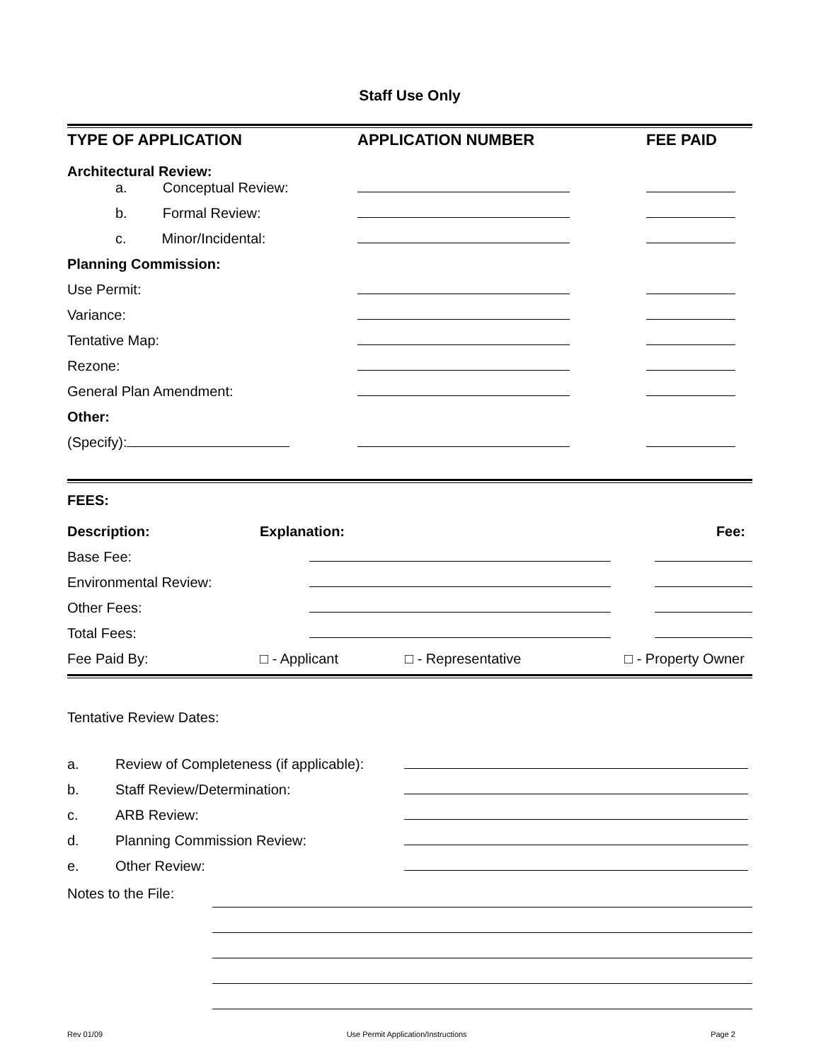Staff Use Only
| TYPE OF APPLICATION | APPLICATION NUMBER | FEE PAID |
| Architectural Review: a. Conceptual Review: | | |
| b. Formal Review: | | |
| c. Minor/Incidental: | | |
| Planning Commission: | | |
| Use Permit: | | |
| Variance: | | |
| Tentative Map: | | |
| Rezone: | | |
| General Plan Amendment: | | |
| Other: | | |
| (Specify): | | |
| FEES: | | | |
| Description: | Explanation: | | Fee: |
| Base Fee: | | | |
| Environmental Review: | | | |
| Other Fees: | | | |
| Total Fees: | | | |
| Fee Paid By: | □ - Applicant | □ - Representative | □ - Property Owner |
Tentative Review Dates:
| a. | Review of Completeness (if applicable): | |
| b. | Staff Review/Determination: | |
| c. | ARB Review: | |
| d. | Planning Commission Review: | |
| e. | Other Review: | |
| Notes to the File: | |
Rev 01/09 Use Permit Application/Instructions Page 2